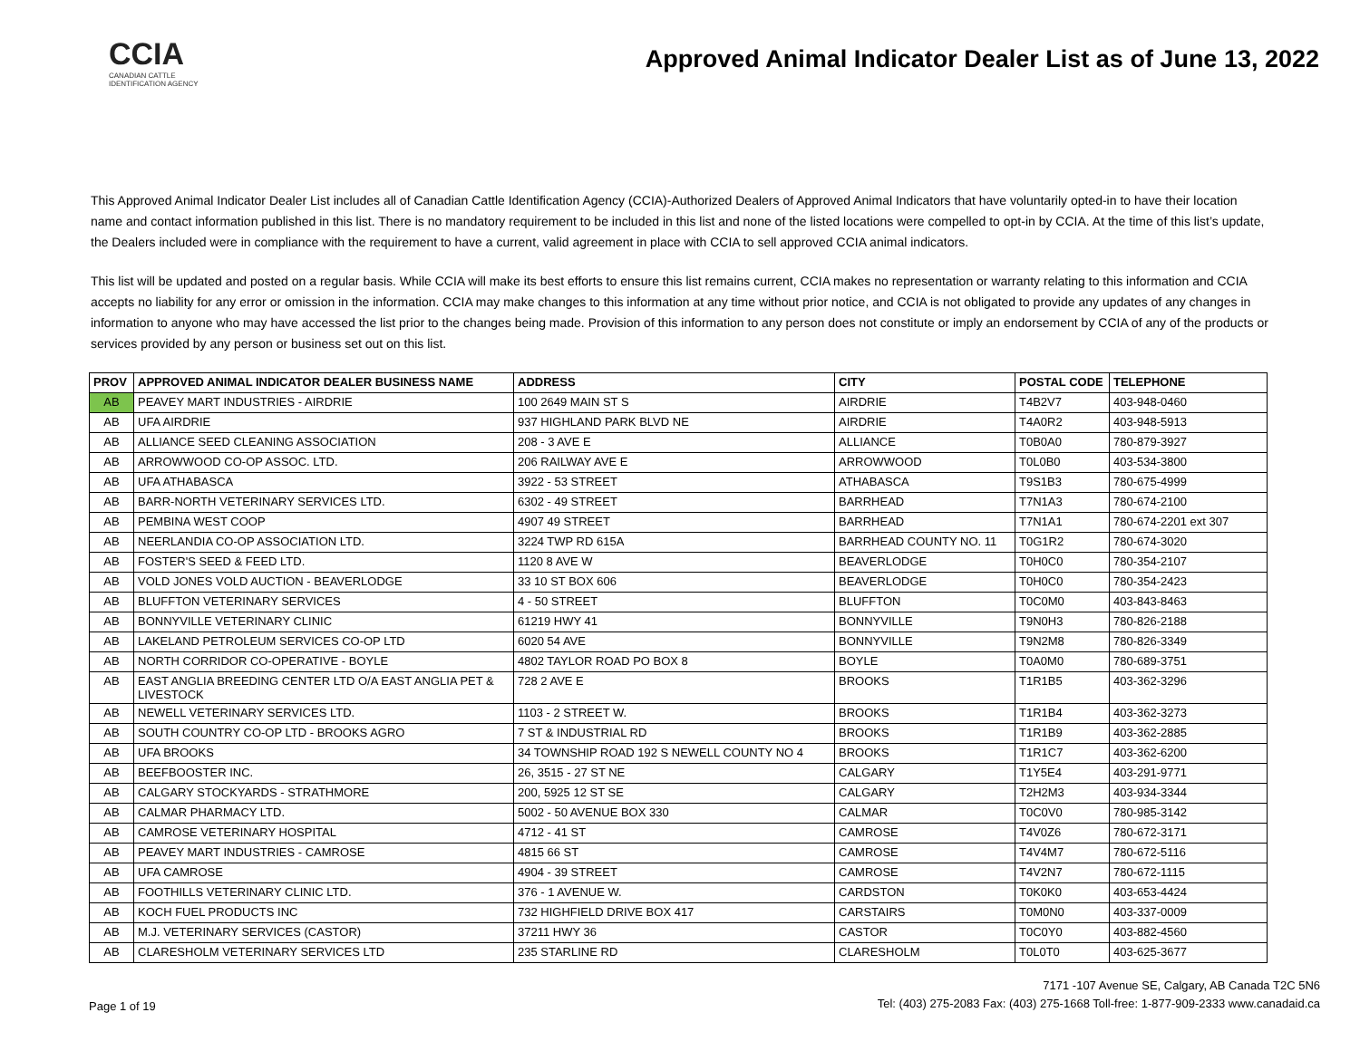CCIA
CANADIAN CATTLE IDENTIFICATION AGENCY
Approved Animal Indicator Dealer List as of June 13, 2022
This Approved Animal Indicator Dealer List includes all of Canadian Cattle Identification Agency (CCIA)-Authorized Dealers of Approved Animal Indicators that have voluntarily opted-in to have their location name and contact information published in this list. There is no mandatory requirement to be included in this list and none of the listed locations were compelled to opt-in by CCIA. At the time of this list’s update, the Dealers included were in compliance with the requirement to have a current, valid agreement in place with CCIA to sell approved CCIA animal indicators.
This list will be updated and posted on a regular basis. While CCIA will make its best efforts to ensure this list remains current, CCIA makes no representation or warranty relating to this information and CCIA accepts no liability for any error or omission in the information. CCIA may make changes to this information at any time without prior notice, and CCIA is not obligated to provide any updates of any changes in information to anyone who may have accessed the list prior to the changes being made. Provision of this information to any person does not constitute or imply an endorsement by CCIA of any of the products or services provided by any person or business set out on this list.
| PROV | APPROVED ANIMAL INDICATOR DEALER BUSINESS NAME | ADDRESS | CITY | POSTAL CODE | TELEPHONE |
| --- | --- | --- | --- | --- | --- |
| AB | PEAVEY MART INDUSTRIES - AIRDRIE | 100 2649 MAIN ST S | AIRDRIE | T4B2V7 | 403-948-0460 |
| AB | UFA AIRDRIE | 937 HIGHLAND PARK BLVD NE | AIRDRIE | T4A0R2 | 403-948-5913 |
| AB | ALLIANCE SEED CLEANING ASSOCIATION | 208 - 3 AVE E | ALLIANCE | T0B0A0 | 780-879-3927 |
| AB | ARROWWOOD CO-OP ASSOC. LTD. | 206 RAILWAY AVE E | ARROWWOOD | T0L0B0 | 403-534-3800 |
| AB | UFA ATHABASCA | 3922 - 53 STREET | ATHABASCA | T9S1B3 | 780-675-4999 |
| AB | BARR-NORTH VETERINARY SERVICES LTD. | 6302 - 49 STREET | BARRHEAD | T7N1A3 | 780-674-2100 |
| AB | PEMBINA WEST COOP | 4907 49 STREET | BARRHEAD | T7N1A1 | 780-674-2201 ext 307 |
| AB | NEERLANDIA CO-OP ASSOCIATION LTD. | 3224 TWP RD 615A | BARRHEAD COUNTY NO. 11 | T0G1R2 | 780-674-3020 |
| AB | FOSTER'S SEED & FEED LTD. | 1120 8 AVE W | BEAVERLODGE | T0H0C0 | 780-354-2107 |
| AB | VOLD JONES VOLD AUCTION - BEAVERLODGE | 33 10 ST BOX 606 | BEAVERLODGE | T0H0C0 | 780-354-2423 |
| AB | BLUFFTON VETERINARY SERVICES | 4 - 50 STREET | BLUFFTON | T0C0M0 | 403-843-8463 |
| AB | BONNYVILLE VETERINARY CLINIC | 61219 HWY 41 | BONNYVILLE | T9N0H3 | 780-826-2188 |
| AB | LAKELAND PETROLEUM SERVICES CO-OP LTD | 6020 54 AVE | BONNYVILLE | T9N2M8 | 780-826-3349 |
| AB | NORTH CORRIDOR CO-OPERATIVE - BOYLE | 4802 TAYLOR ROAD PO BOX 8 | BOYLE | T0A0M0 | 780-689-3751 |
| AB | EAST ANGLIA BREEDING CENTER LTD O/A EAST ANGLIA PET & LIVESTOCK | 728 2 AVE E | BROOKS | T1R1B5 | 403-362-3296 |
| AB | NEWELL VETERINARY SERVICES LTD. | 1103 - 2 STREET W. | BROOKS | T1R1B4 | 403-362-3273 |
| AB | SOUTH COUNTRY CO-OP LTD - BROOKS AGRO | 7 ST & INDUSTRIAL RD | BROOKS | T1R1B9 | 403-362-2885 |
| AB | UFA BROOKS | 34 TOWNSHIP ROAD 192 S NEWELL COUNTY NO 4 | BROOKS | T1R1C7 | 403-362-6200 |
| AB | BEEFBOOSTER INC. | 26, 3515 - 27 ST NE | CALGARY | T1Y5E4 | 403-291-9771 |
| AB | CALGARY STOCKYARDS - STRATHMORE | 200, 5925 12 ST SE | CALGARY | T2H2M3 | 403-934-3344 |
| AB | CALMAR PHARMACY LTD. | 5002 - 50 AVENUE BOX 330 | CALMAR | T0C0V0 | 780-985-3142 |
| AB | CAMROSE VETERINARY HOSPITAL | 4712 - 41 ST | CAMROSE | T4V0Z6 | 780-672-3171 |
| AB | PEAVEY MART INDUSTRIES - CAMROSE | 4815 66 ST | CAMROSE | T4V4M7 | 780-672-5116 |
| AB | UFA CAMROSE | 4904 - 39 STREET | CAMROSE | T4V2N7 | 780-672-1115 |
| AB | FOOTHILLS VETERINARY CLINIC LTD. | 376 - 1 AVENUE W. | CARDSTON | T0K0K0 | 403-653-4424 |
| AB | KOCH FUEL PRODUCTS INC | 732 HIGHFIELD DRIVE BOX 417 | CARSTAIRS | T0M0N0 | 403-337-0009 |
| AB | M.J. VETERINARY SERVICES (CASTOR) | 37211 HWY 36 | CASTOR | T0C0Y0 | 403-882-4560 |
| AB | CLARESHOLM VETERINARY SERVICES LTD | 235 STARLINE RD | CLARESHOLM | T0L0T0 | 403-625-3677 |
Page 1 of 19
7171 -107 Avenue SE, Calgary, AB Canada T2C 5N6
Tel: (403) 275-2083 Fax: (403) 275-1668 Toll-free: 1-877-909-2333 www.canadaid.ca